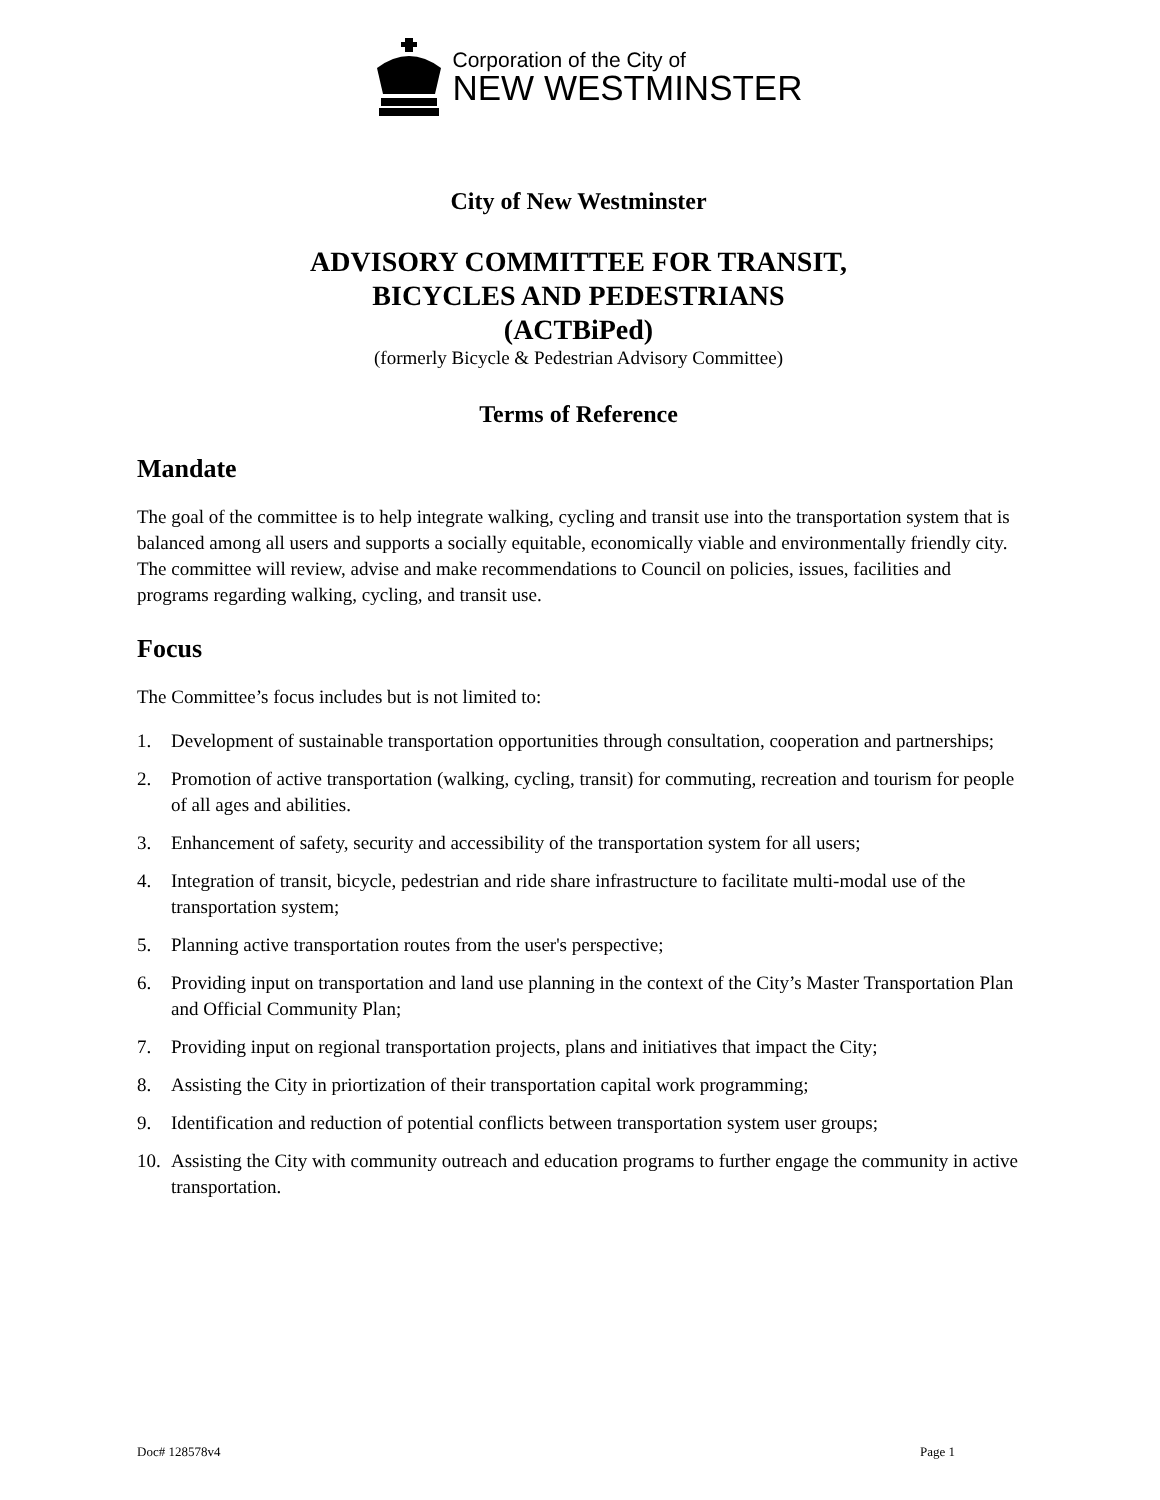Corporation of the City of
NEW WESTMINSTER
City of New Westminster
ADVISORY COMMITTEE FOR TRANSIT,
BICYCLES AND PEDESTRIANS
(ACTBiPed)
(formerly Bicycle & Pedestrian Advisory Committee)
Terms of Reference
Mandate
The goal of the committee is to help integrate walking, cycling and transit use into the transportation system that is balanced among all users and supports a socially equitable, economically viable and environmentally friendly city. The committee will review, advise and make recommendations to Council on policies, issues, facilities and programs regarding walking, cycling, and transit use.
Focus
The Committee’s focus includes but is not limited to:
1. Development of sustainable transportation opportunities through consultation, cooperation and partnerships;
2. Promotion of active transportation (walking, cycling, transit) for commuting, recreation and tourism for people of all ages and abilities.
3. Enhancement of safety, security and accessibility of the transportation system for all users;
4. Integration of transit, bicycle, pedestrian and ride share infrastructure to facilitate multi-modal use of the transportation system;
5. Planning active transportation routes from the user's perspective;
6. Providing input on transportation and land use planning in the context of the City’s Master Transportation Plan and Official Community Plan;
7. Providing input on regional transportation projects, plans and initiatives that impact the City;
8. Assisting the City in priortization of their transportation capital work programming;
9. Identification and reduction of potential conflicts between transportation system user groups;
10.
Assisting the City with community outreach and education programs to further engage the community in active transportation.
Doc# 128578v4 Page 1